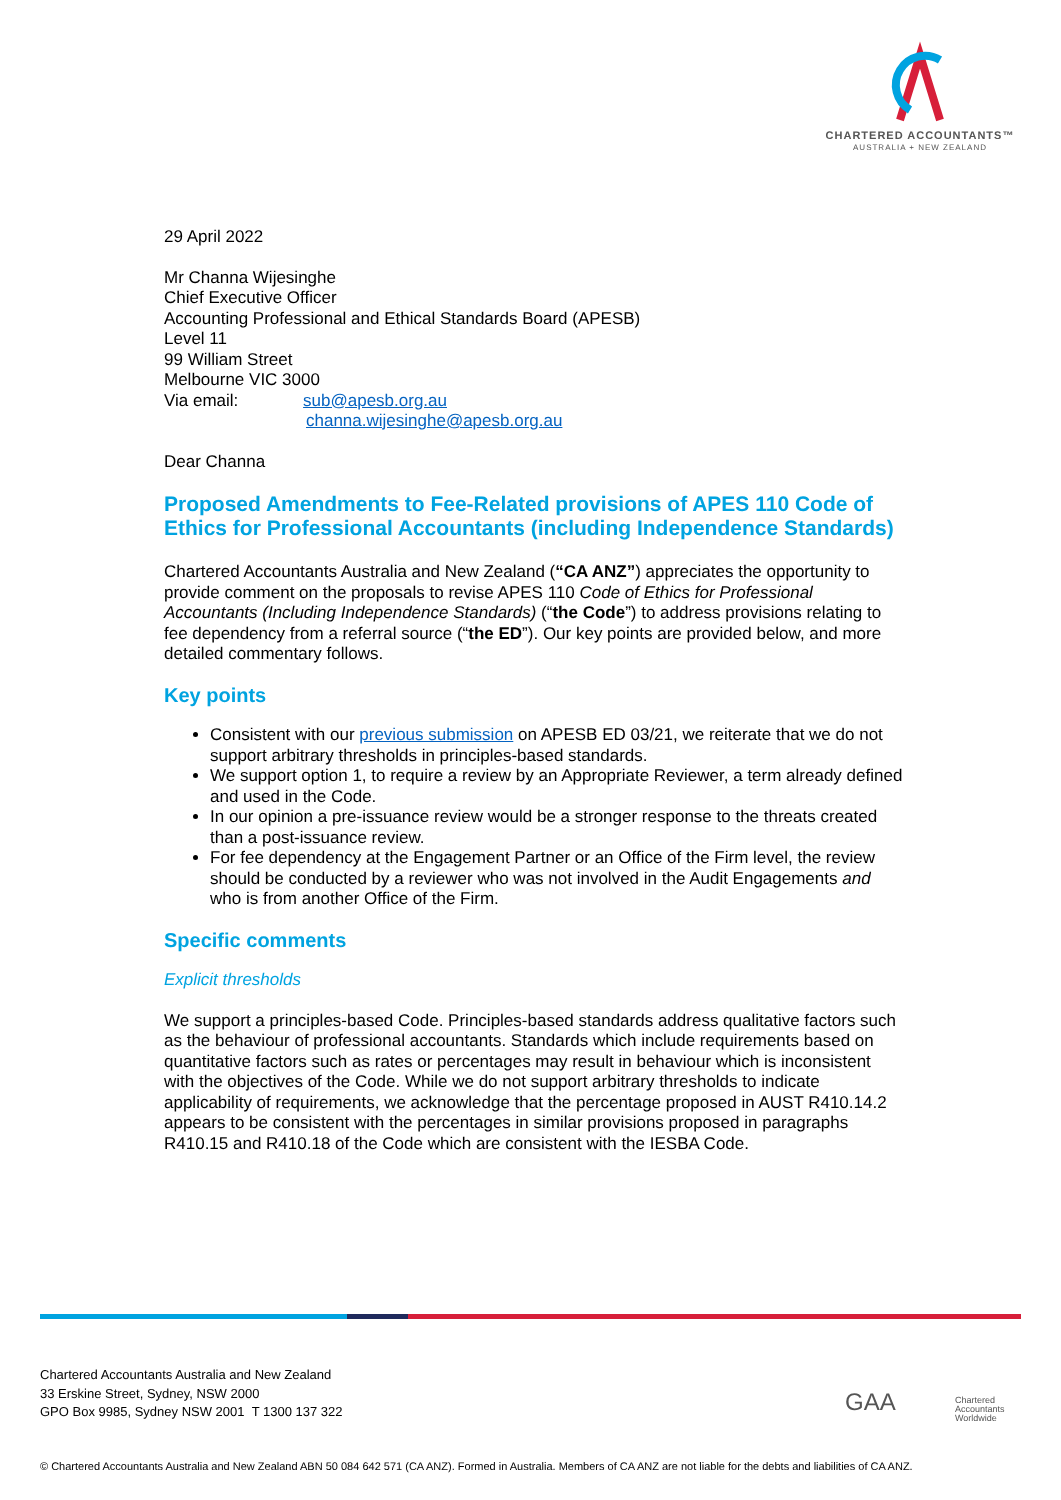CHARTERED ACCOUNTANTS™
AUSTRALIA + NEW ZEALAND
29 April 2022
Mr Channa Wijesinghe
Chief Executive Officer
Accounting Professional and Ethical Standards Board (APESB)
Level 11
99 William Street
Melbourne VIC 3000
Via email: sub@apesb.org.au
channa.wijesinghe@apesb.org.au
Dear Channa
Proposed Amendments to Fee-Related provisions of APES 110 Code of Ethics for Professional Accountants (including Independence Standards)
Chartered Accountants Australia and New Zealand (“CA ANZ”) appreciates the opportunity to provide comment on the proposals to revise APES 110 Code of Ethics for Professional Accountants (Including Independence Standards) (“the Code”) to address provisions relating to fee dependency from a referral source (“the ED”). Our key points are provided below, and more detailed commentary follows.
Key points
Consistent with our previous submission on APESB ED 03/21, we reiterate that we do not support arbitrary thresholds in principles-based standards.
We support option 1, to require a review by an Appropriate Reviewer, a term already defined and used in the Code.
In our opinion a pre-issuance review would be a stronger response to the threats created than a post-issuance review.
For fee dependency at the Engagement Partner or an Office of the Firm level, the review should be conducted by a reviewer who was not involved in the Audit Engagements and who is from another Office of the Firm.
Specific comments
Explicit thresholds
We support a principles-based Code. Principles-based standards address qualitative factors such as the behaviour of professional accountants. Standards which include requirements based on quantitative factors such as rates or percentages may result in behaviour which is inconsistent with the objectives of the Code. While we do not support arbitrary thresholds to indicate applicability of requirements, we acknowledge that the percentage proposed in AUST R410.14.2 appears to be consistent with the percentages in similar provisions proposed in paragraphs R410.15 and R410.18 of the Code which are consistent with the IESBA Code.
Chartered Accountants Australia and New Zealand
33 Erskine Street, Sydney, NSW 2000
GPO Box 9985, Sydney NSW 2001 T 1300 137 322
GAA
Chartered
Accountants
Worldwide
© Chartered Accountants Australia and New Zealand ABN 50 084 642 571 (CA ANZ). Formed in Australia. Members of CA ANZ are not liable for the debts and liabilities of CA ANZ.